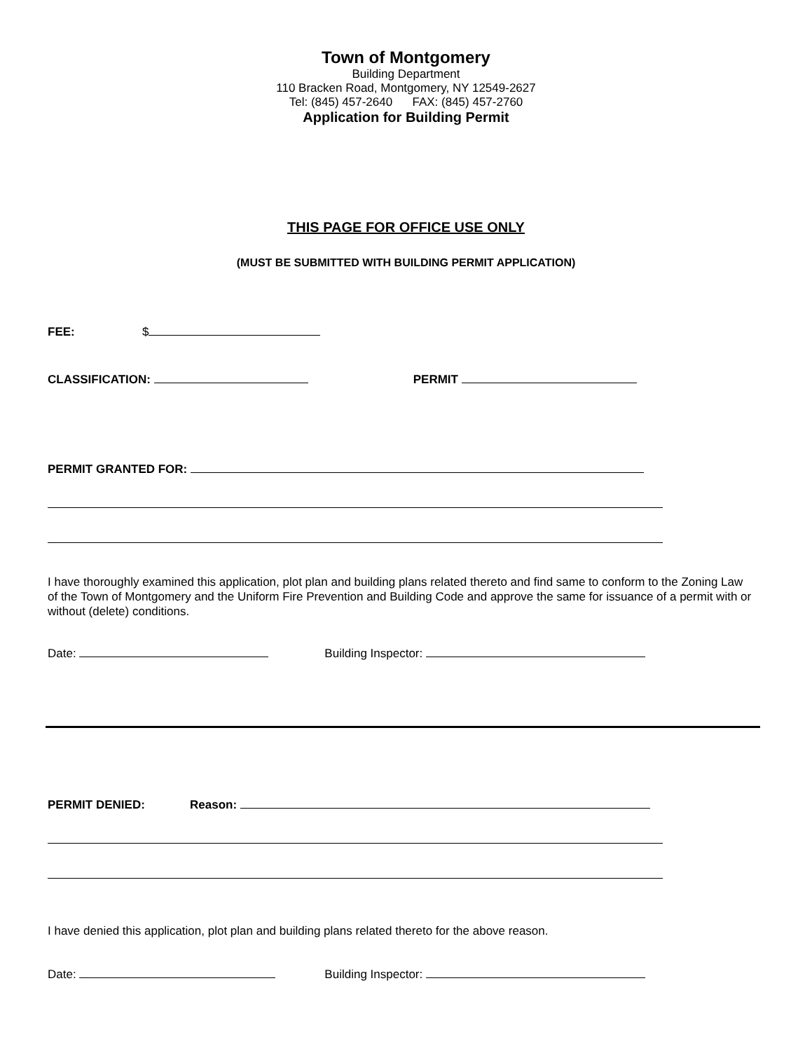Town of Montgomery
Building Department
110 Bracken Road, Montgomery, NY 12549-2627
Tel: (845) 457-2640 FAX: (845) 457-2760
Application for Building Permit
THIS PAGE FOR OFFICE USE ONLY
(MUST BE SUBMITTED WITH BUILDING PERMIT APPLICATION)
FEE: $
CLASSIFICATION: PERMIT
PERMIT GRANTED FOR:
I have thoroughly examined this application, plot plan and building plans related thereto and find same to conform to the Zoning Law of the Town of Montgomery and the Uniform Fire Prevention and Building Code and approve the same for issuance of a permit with or without (delete) conditions.
Date: Building Inspector:
PERMIT DENIED: Reason:
I have denied this application, plot plan and building plans related thereto for the above reason.
Date: Building Inspector: